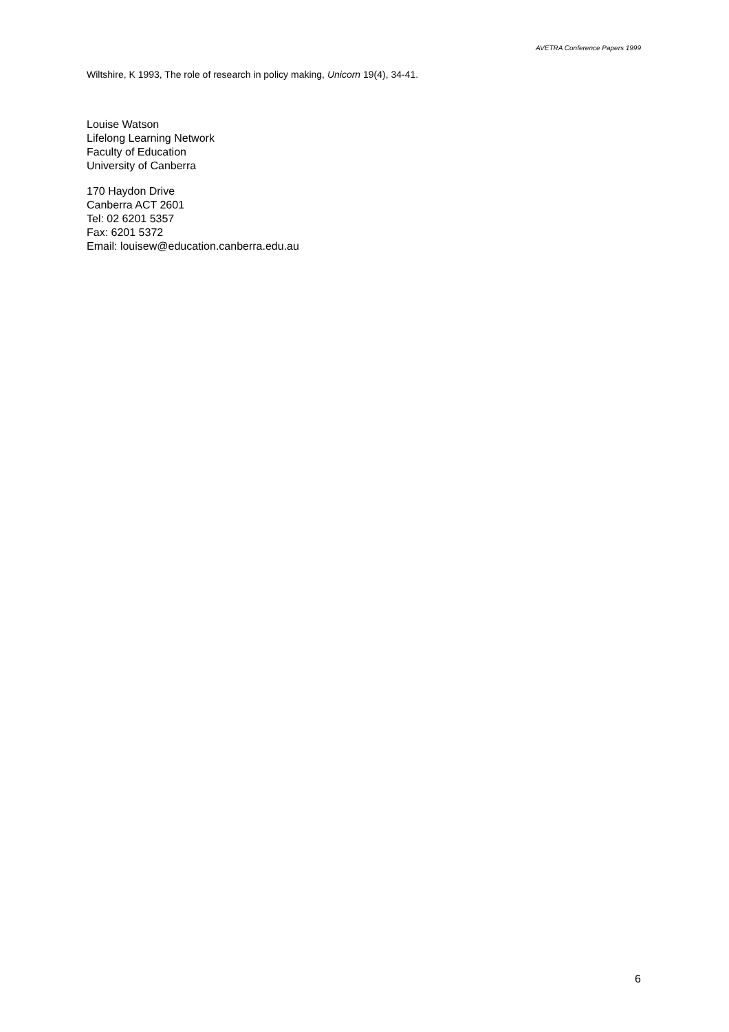AVETRA Conference Papers 1999
Wiltshire, K 1993, The role of research in policy making, Unicorn 19(4), 34-41.
Louise Watson
Lifelong Learning Network
Faculty of Education
University of Canberra
170 Haydon Drive
Canberra ACT 2601
Tel: 02 6201 5357
Fax: 6201 5372
Email: louisew@education.canberra.edu.au
6